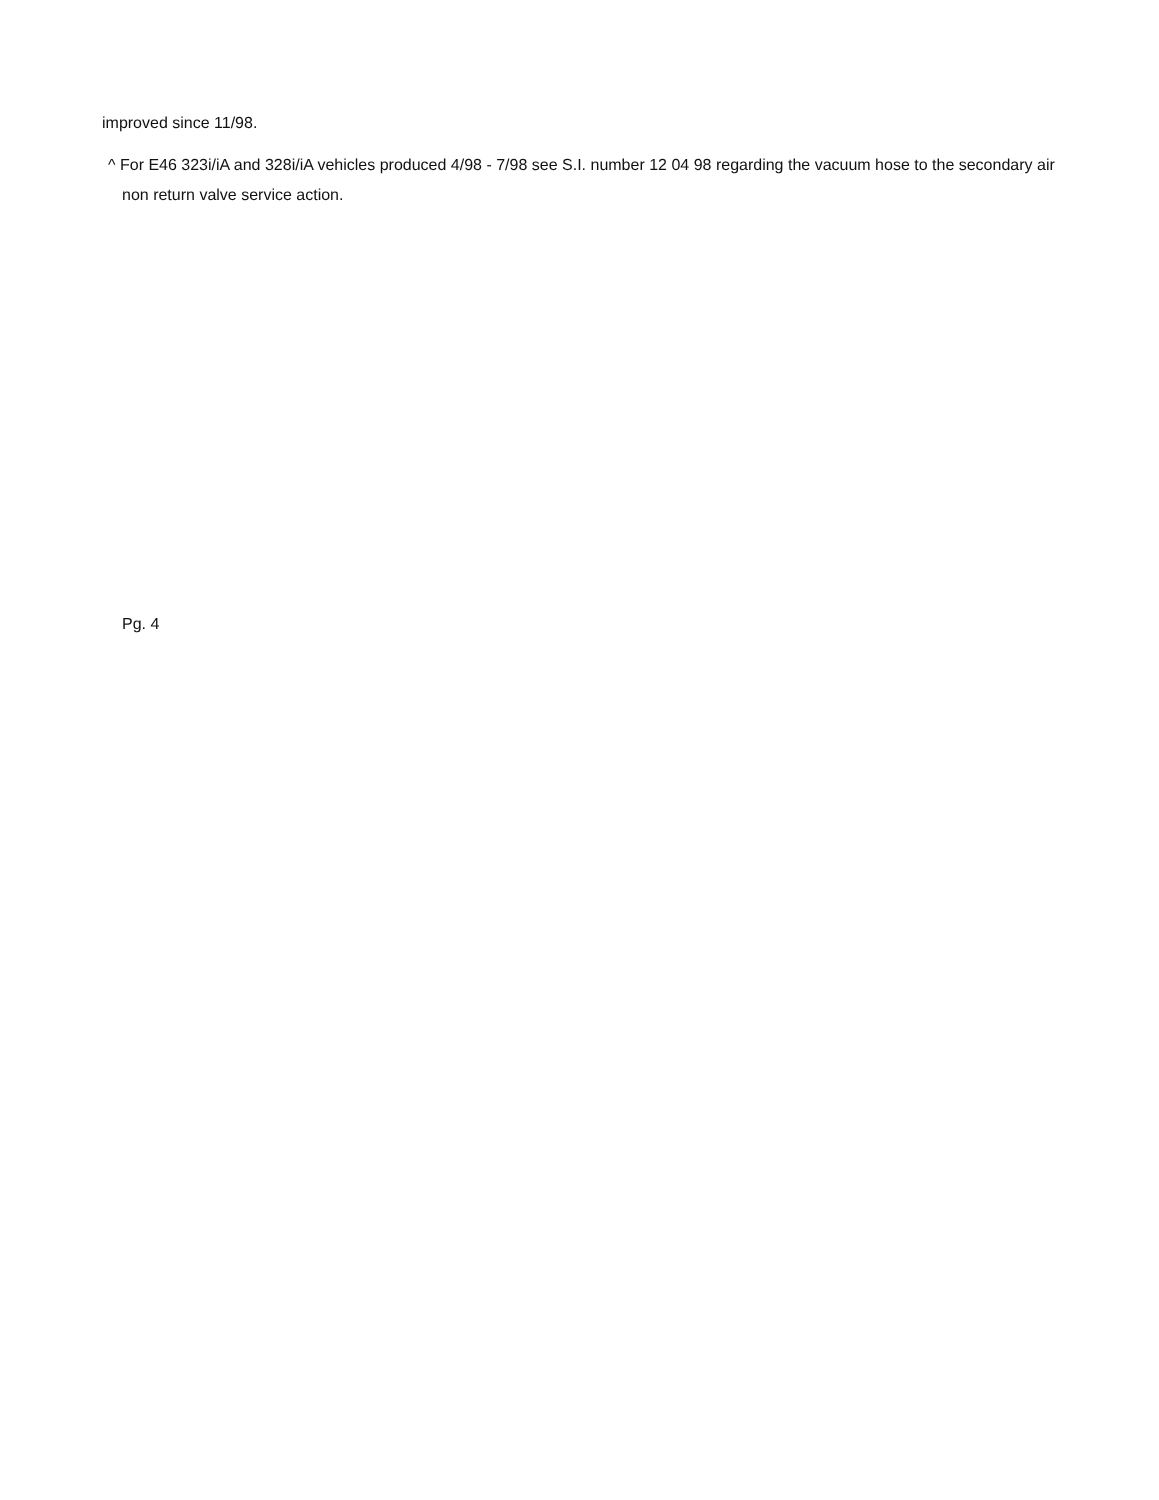improved since 11/98.
^ For E46 323i/iA and 328i/iA vehicles produced 4/98 - 7/98 see S.I. number 12 04 98 regarding the vacuum hose to the secondary air non return valve service action.
Pg. 4